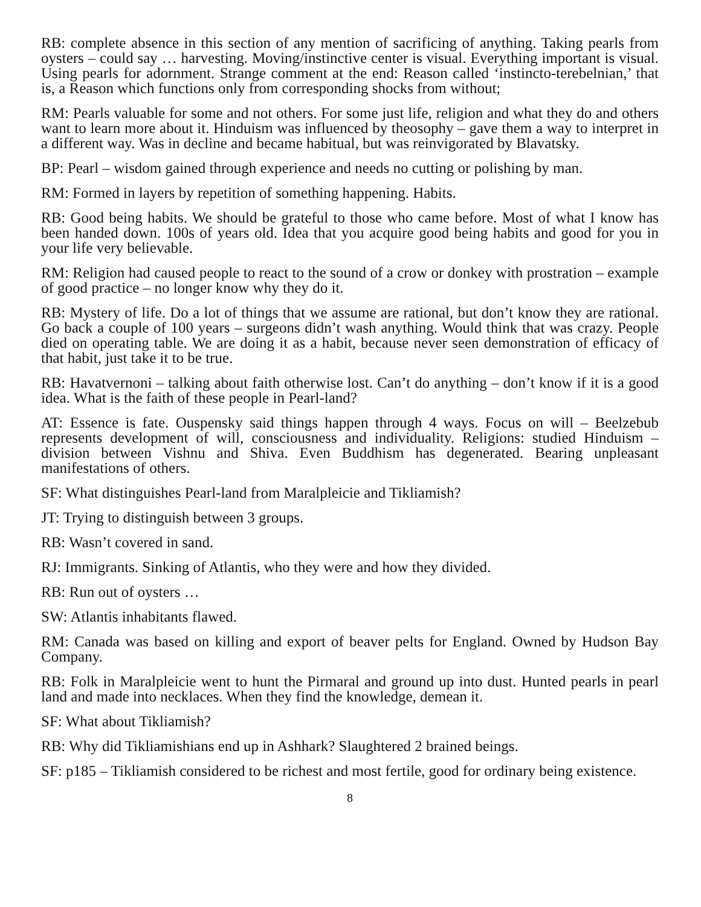RB: complete absence in this section of any mention of sacrificing of anything. Taking pearls from oysters – could say … harvesting. Moving/instinctive center is visual. Everything important is visual. Using pearls for adornment. Strange comment at the end: Reason called ‘instincto-terebelnian,’ that is, a Reason which functions only from corresponding shocks from without;
RM: Pearls valuable for some and not others. For some just life, religion and what they do and others want to learn more about it. Hinduism was influenced by theosophy – gave them a way to interpret in a different way. Was in decline and became habitual, but was reinvigorated by Blavatsky.
BP: Pearl – wisdom gained through experience and needs no cutting or polishing by man.
RM: Formed in layers by repetition of something happening. Habits.
RB: Good being habits. We should be grateful to those who came before. Most of what I know has been handed down. 100s of years old. Idea that you acquire good being habits and good for you in your life very believable.
RM: Religion had caused people to react to the sound of a crow or donkey with prostration – example of good practice – no longer know why they do it.
RB: Mystery of life. Do a lot of things that we assume are rational, but don’t know they are rational. Go back a couple of 100 years – surgeons didn’t wash anything. Would think that was crazy. People died on operating table. We are doing it as a habit, because never seen demonstration of efficacy of that habit, just take it to be true.
RB: Havatvernoni – talking about faith otherwise lost. Can’t do anything – don’t know if it is a good idea. What is the faith of these people in Pearl-land?
AT: Essence is fate. Ouspensky said things happen through 4 ways. Focus on will – Beelzebub represents development of will, consciousness and individuality. Religions: studied Hinduism – division between Vishnu and Shiva. Even Buddhism has degenerated. Bearing unpleasant manifestations of others.
SF: What distinguishes Pearl-land from Maralpleicie and Tikliamish?
JT: Trying to distinguish between 3 groups.
RB: Wasn’t covered in sand.
RJ: Immigrants. Sinking of Atlantis, who they were and how they divided.
RB: Run out of oysters …
SW: Atlantis inhabitants flawed.
RM: Canada was based on killing and export of beaver pelts for England. Owned by Hudson Bay Company.
RB: Folk in Maralpleicie went to hunt the Pirmaral and ground up into dust. Hunted pearls in pearl land and made into necklaces. When they find the knowledge, demean it.
SF: What about Tikliamish?
RB: Why did Tikliamishians end up in Ashhark? Slaughtered 2 brained beings.
SF: p185 – Tikliamish considered to be richest and most fertile, good for ordinary being existence.
8